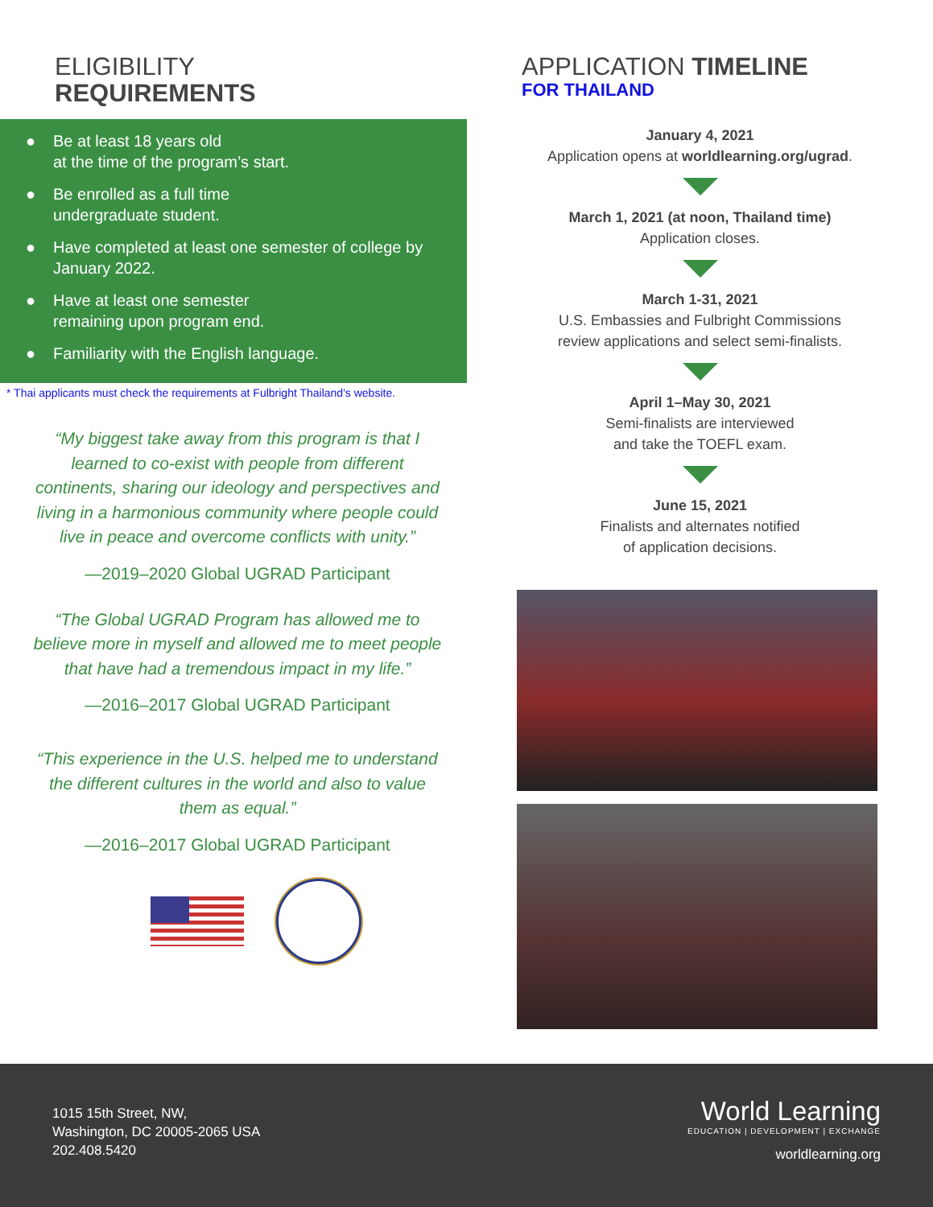ELIGIBILITY
REQUIREMENTS
● Be at least 18 years old
at the time of the program’s start.
● Be enrolled as a full time
undergraduate student.
● Have completed at least one semester of college by January 2022.
● Have at least one semester
remaining upon program end.
● Familiarity with the English language.
* Thai applicants must check the requirements at Fulbright Thailand's website.
“My biggest take away from this program is that I learned to co-exist with people from different continents, sharing our ideology and perspectives and living in a harmonious community where people could live in peace and overcome conflicts with unity.”
—2019–2020 Global UGRAD Participant
“The Global UGRAD Program has allowed me to believe more in myself and allowed me to meet people that have had a tremendous impact in my life.”
—2016–2017 Global UGRAD Participant
“This experience in the U.S. helped me to understand the different cultures in the world and also to value them as equal.”
—2016–2017 Global UGRAD Participant
APPLICATION TIMELINE
FOR THAILAND
January 4, 2021
Application opens at worldlearning.org/ugrad.
March 1, 2021 (at noon, Thailand time)
Application closes.
March 1-31, 2021
U.S. Embassies and Fulbright Commissions
review applications and select semi-finalists.
April 1–May 30, 2021
Semi-finalists are interviewed
and take the TOEFL exam.
June 15, 2021
Finalists and alternates notified
of application decisions.
1015 15th Street, NW,
Washington, DC 20005-2065 USA
202.408.5420
World Learning
EDUCATION | DEVELOPMENT | EXCHANGE
worldlearning.org